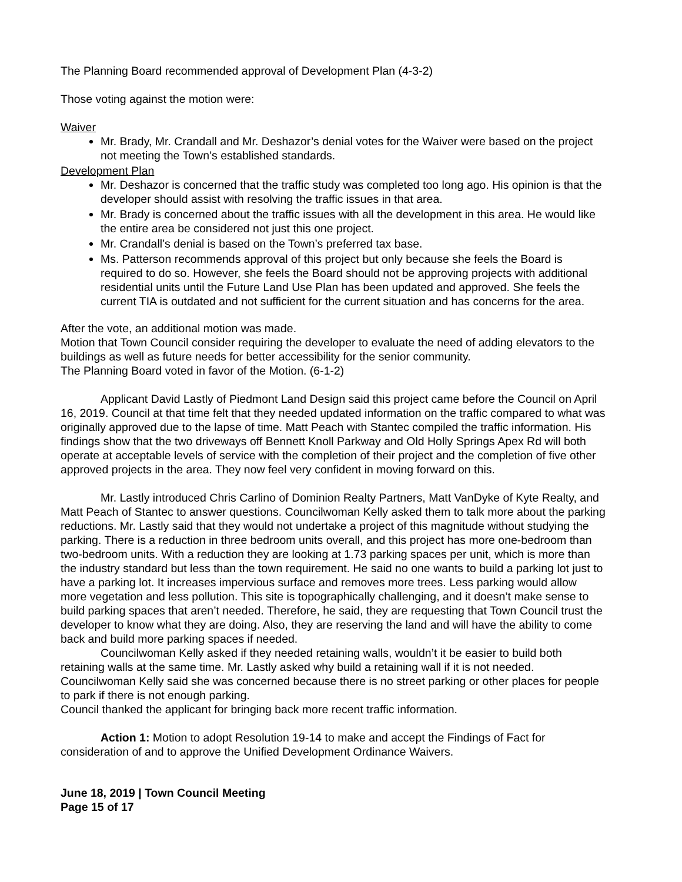The Planning Board recommended approval of Development Plan (4-3-2)
Those voting against the motion were:
Waiver
Mr. Brady, Mr. Crandall and Mr. Deshazor’s denial votes for the Waiver were based on the project not meeting the Town’s established standards.
Development Plan
Mr. Deshazor is concerned that the traffic study was completed too long ago. His opinion is that the developer should assist with resolving the traffic issues in that area.
Mr. Brady is concerned about the traffic issues with all the development in this area. He would like the entire area be considered not just this one project.
Mr. Crandall’s denial is based on the Town’s preferred tax base.
Ms. Patterson recommends approval of this project but only because she feels the Board is required to do so. However, she feels the Board should not be approving projects with additional residential units until the Future Land Use Plan has been updated and approved. She feels the current TIA is outdated and not sufficient for the current situation and has concerns for the area.
After the vote, an additional motion was made.
Motion that Town Council consider requiring the developer to evaluate the need of adding elevators to the buildings as well as future needs for better accessibility for the senior community.
The Planning Board voted in favor of the Motion. (6-1-2)
Applicant David Lastly of Piedmont Land Design said this project came before the Council on April 16, 2019. Council at that time felt that they needed updated information on the traffic compared to what was originally approved due to the lapse of time. Matt Peach with Stantec compiled the traffic information. His findings show that the two driveways off Bennett Knoll Parkway and Old Holly Springs Apex Rd will both operate at acceptable levels of service with the completion of their project and the completion of five other approved projects in the area. They now feel very confident in moving forward on this.
Mr. Lastly introduced Chris Carlino of Dominion Realty Partners, Matt VanDyke of Kyte Realty, and Matt Peach of Stantec to answer questions. Councilwoman Kelly asked them to talk more about the parking reductions. Mr. Lastly said that they would not undertake a project of this magnitude without studying the parking. There is a reduction in three bedroom units overall, and this project has more one-bedroom than two-bedroom units. With a reduction they are looking at 1.73 parking spaces per unit, which is more than the industry standard but less than the town requirement. He said no one wants to build a parking lot just to have a parking lot. It increases impervious surface and removes more trees. Less parking would allow more vegetation and less pollution. This site is topographically challenging, and it doesn’t make sense to build parking spaces that aren’t needed. Therefore, he said, they are requesting that Town Council trust the developer to know what they are doing. Also, they are reserving the land and will have the ability to come back and build more parking spaces if needed.
Councilwoman Kelly asked if they needed retaining walls, wouldn’t it be easier to build both retaining walls at the same time. Mr. Lastly asked why build a retaining wall if it is not needed. Councilwoman Kelly said she was concerned because there is no street parking or other places for people to park if there is not enough parking.
Council thanked the applicant for bringing back more recent traffic information.
Action 1: Motion to adopt Resolution 19-14 to make and accept the Findings of Fact for consideration of and to approve the Unified Development Ordinance Waivers.
June 18, 2019 | Town Council Meeting
Page 15 of 17